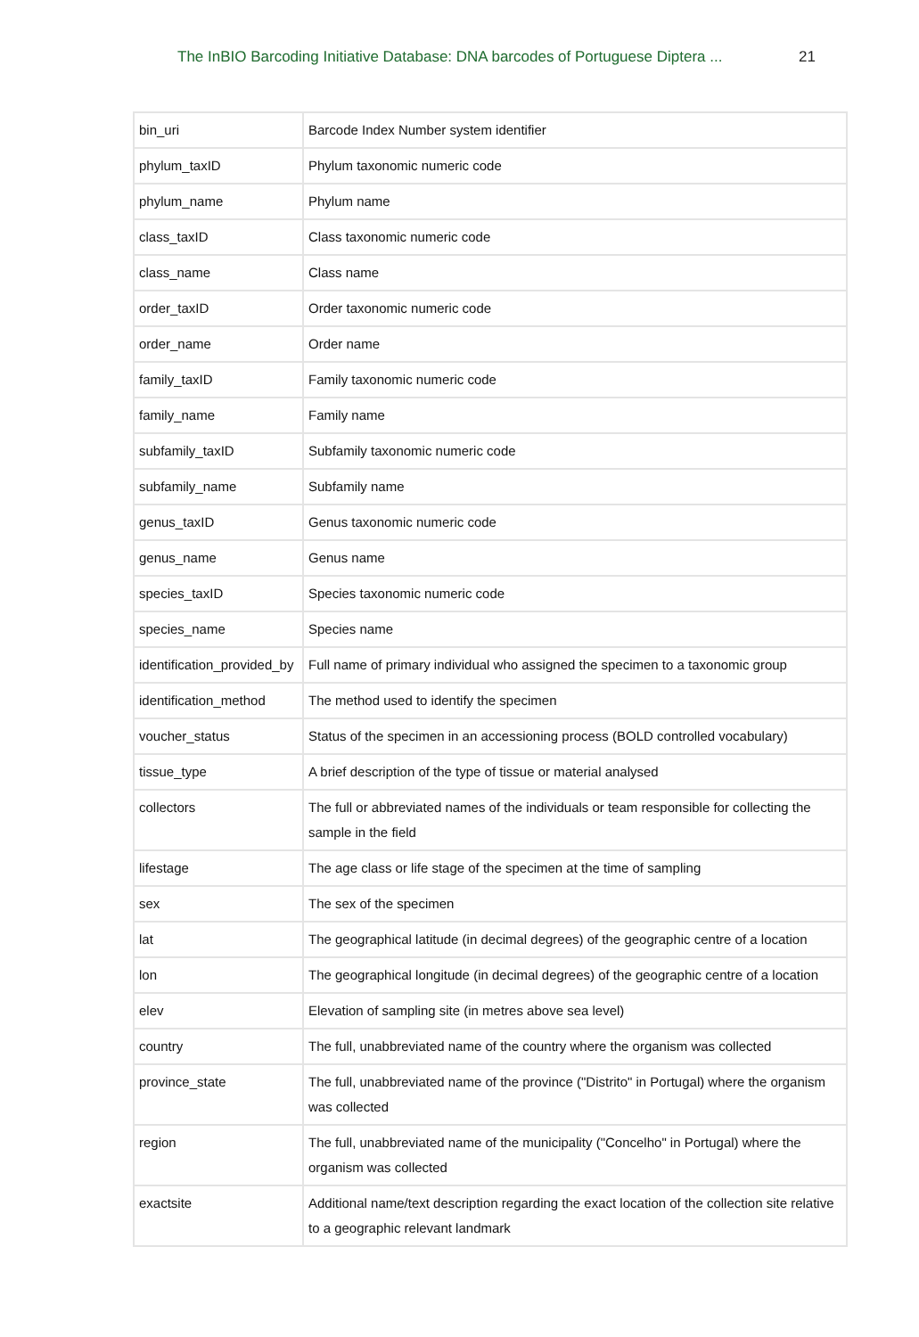The InBIO Barcoding Initiative Database: DNA barcodes of Portuguese Diptera ... 21
| bin_uri | Barcode Index Number system identifier |
| phylum_taxID | Phylum taxonomic numeric code |
| phylum_name | Phylum name |
| class_taxID | Class taxonomic numeric code |
| class_name | Class name |
| order_taxID | Order taxonomic numeric code |
| order_name | Order name |
| family_taxID | Family taxonomic numeric code |
| family_name | Family name |
| subfamily_taxID | Subfamily taxonomic numeric code |
| subfamily_name | Subfamily name |
| genus_taxID | Genus taxonomic numeric code |
| genus_name | Genus name |
| species_taxID | Species taxonomic numeric code |
| species_name | Species name |
| identification_provided_by | Full name of primary individual who assigned the specimen to a taxonomic group |
| identification_method | The method used to identify the specimen |
| voucher_status | Status of the specimen in an accessioning process (BOLD controlled vocabulary) |
| tissue_type | A brief description of the type of tissue or material analysed |
| collectors | The full or abbreviated names of the individuals or team responsible for collecting the sample in the field |
| lifestage | The age class or life stage of the specimen at the time of sampling |
| sex | The sex of the specimen |
| lat | The geographical latitude (in decimal degrees) of the geographic centre of a location |
| lon | The geographical longitude (in decimal degrees) of the geographic centre of a location |
| elev | Elevation of sampling site (in metres above sea level) |
| country | The full, unabbreviated name of the country where the organism was collected |
| province_state | The full, unabbreviated name of the province ("Distrito" in Portugal) where the organism was collected |
| region | The full, unabbreviated name of the municipality ("Concelho" in Portugal) where the organism was collected |
| exactsite | Additional name/text description regarding the exact location of the collection site relative to a geographic relevant landmark |